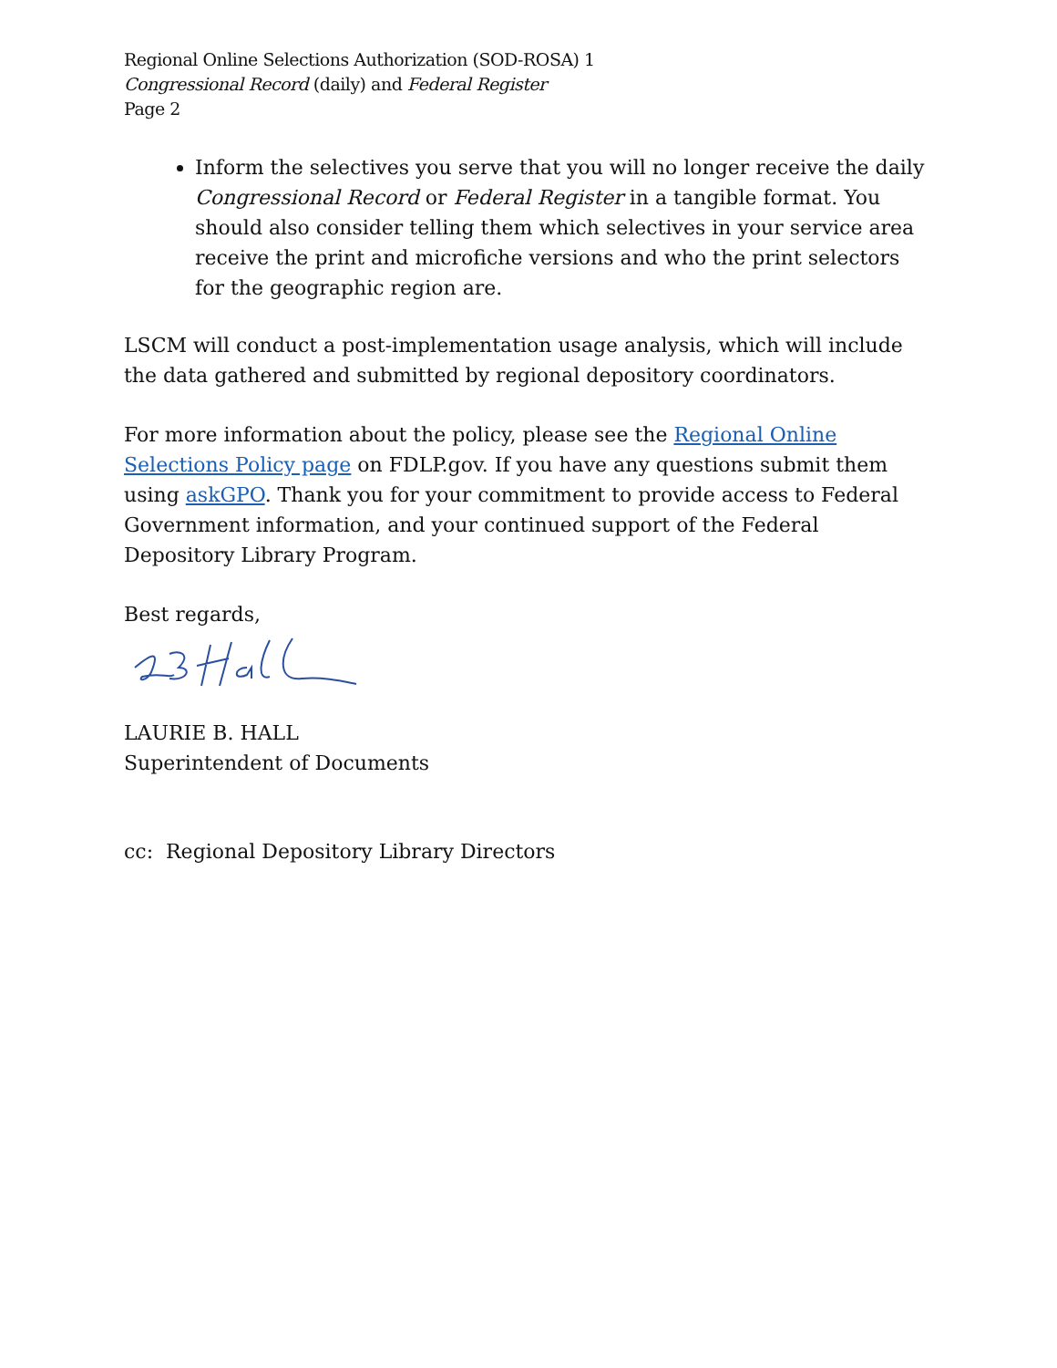Regional Online Selections Authorization (SOD-ROSA) 1
Congressional Record (daily) and Federal Register
Page 2
Inform the selectives you serve that you will no longer receive the daily Congressional Record or Federal Register in a tangible format. You should also consider telling them which selectives in your service area receive the print and microfiche versions and who the print selectors for the geographic region are.
LSCM will conduct a post-implementation usage analysis, which will include the data gathered and submitted by regional depository coordinators.
For more information about the policy, please see the Regional Online Selections Policy page on FDLP.gov. If you have any questions submit them using askGPO. Thank you for your commitment to provide access to Federal Government information, and your continued support of the Federal Depository Library Program.
Best regards,
LAURIE B. HALL
Superintendent of Documents
cc: Regional Depository Library Directors